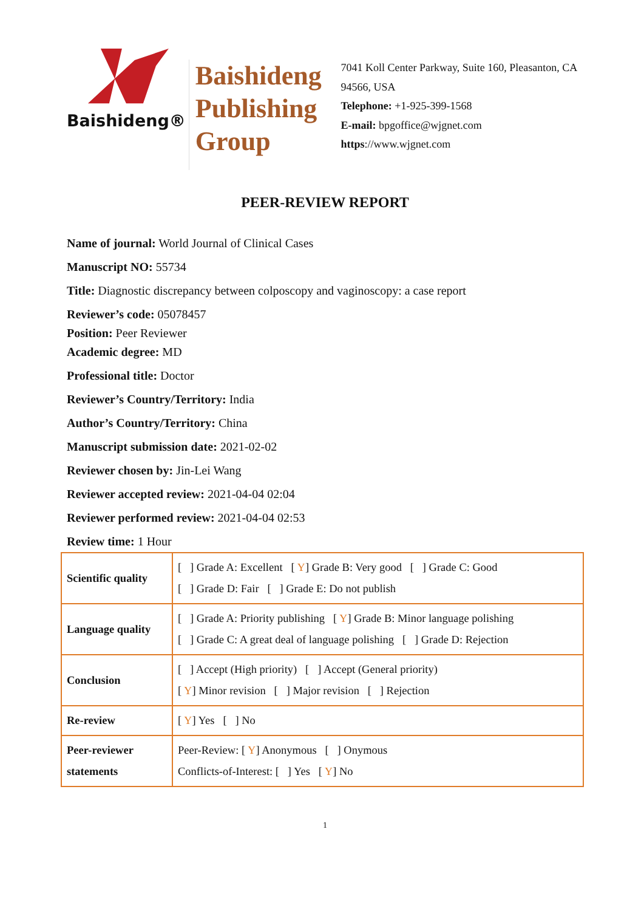Baishideng®
Baishideng Publishing Group
7041 Koll Center Parkway, Suite 160, Pleasanton, CA 94566, USA
Telephone: +1-925-399-1568
E-mail: bpgoffice@wjgnet.com
https://www.wjgnet.com
PEER-REVIEW REPORT
Name of journal: World Journal of Clinical Cases
Manuscript NO: 55734
Title: Diagnostic discrepancy between colposcopy and vaginoscopy: a case report
Reviewer’s code: 05078457
Position: Peer Reviewer
Academic degree: MD
Professional title: Doctor
Reviewer’s Country/Territory: India
Author’s Country/Territory: China
Manuscript submission date: 2021-02-02
Reviewer chosen by: Jin-Lei Wang
Reviewer accepted review: 2021-04-04 02:04
Reviewer performed review: 2021-04-04 02:53
Review time: 1 Hour
| Scientific quality | [ ] Grade A: Excellent [ Y ] Grade B: Very good [ ] Grade C: Good [ ] Grade D: Fair [ ] Grade E: Do not publish |
| Language quality | [ ] Grade A: Priority publishing [ Y ] Grade B: Minor language polishing [ ] Grade C: A great deal of language polishing [ ] Grade D: Rejection |
| Conclusion | [ ] Accept (High priority) [ ] Accept (General priority) [ Y ] Minor revision [ ] Major revision [ ] Rejection |
| Re-review | [ Y ] Yes [ ] No |
| Peer-reviewer statements | Peer-Review: [ Y ] Anonymous [ ] Onymous Conflicts-of-Interest: [ ] Yes [ Y ] No |
1